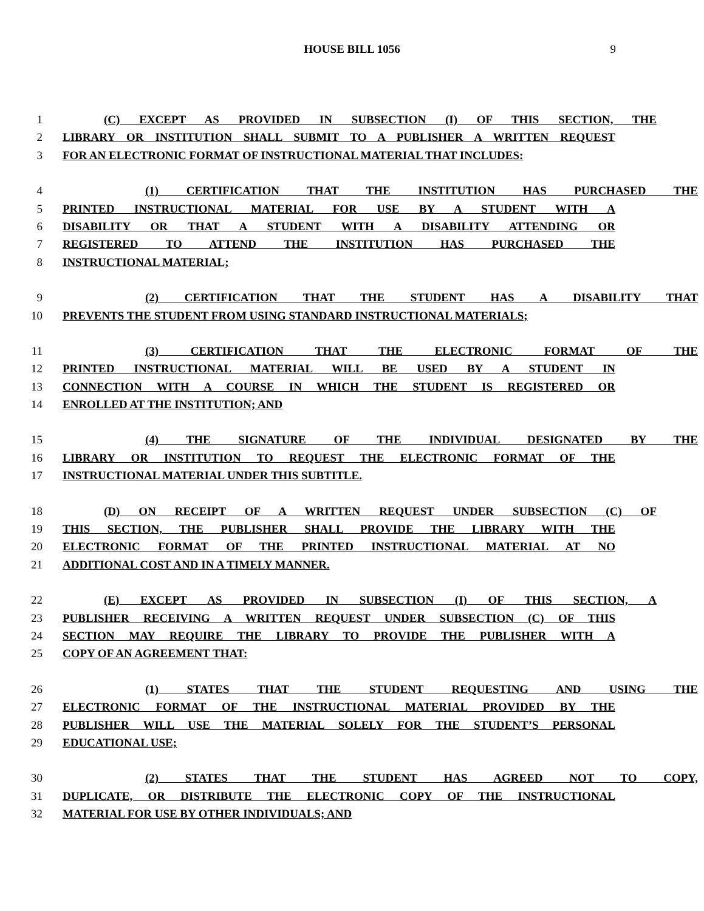HOUSE BILL 1056 9
1 (C) EXCEPT AS PROVIDED IN SUBSECTION (I) OF THIS SECTION, THE
2 LIBRARY OR INSTITUTION SHALL SUBMIT TO A PUBLISHER A WRITTEN REQUEST
3 FOR AN ELECTRONIC FORMAT OF INSTRUCTIONAL MATERIAL THAT INCLUDES:
4 (1) CERTIFICATION THAT THE INSTITUTION HAS PURCHASED THE
5 PRINTED INSTRUCTIONAL MATERIAL FOR USE BY A STUDENT WITH A
6 DISABILITY OR THAT A STUDENT WITH A DISABILITY ATTENDING OR
7 REGISTERED TO ATTEND THE INSTITUTION HAS PURCHASED THE
8 INSTRUCTIONAL MATERIAL;
9 (2) CERTIFICATION THAT THE STUDENT HAS A DISABILITY THAT
10 PREVENTS THE STUDENT FROM USING STANDARD INSTRUCTIONAL MATERIALS;
11 (3) CERTIFICATION THAT THE ELECTRONIC FORMAT OF THE
12 PRINTED INSTRUCTIONAL MATERIAL WILL BE USED BY A STUDENT IN
13 CONNECTION WITH A COURSE IN WHICH THE STUDENT IS REGISTERED OR
14 ENROLLED AT THE INSTITUTION; AND
15 (4) THE SIGNATURE OF THE INDIVIDUAL DESIGNATED BY THE
16 LIBRARY OR INSTITUTION TO REQUEST THE ELECTRONIC FORMAT OF THE
17 INSTRUCTIONAL MATERIAL UNDER THIS SUBTITLE.
18 (D) ON RECEIPT OF A WRITTEN REQUEST UNDER SUBSECTION (C) OF
19 THIS SECTION, THE PUBLISHER SHALL PROVIDE THE LIBRARY WITH THE
20 ELECTRONIC FORMAT OF THE PRINTED INSTRUCTIONAL MATERIAL AT NO
21 ADDITIONAL COST AND IN A TIMELY MANNER.
22 (E) EXCEPT AS PROVIDED IN SUBSECTION (I) OF THIS SECTION, A
23 PUBLISHER RECEIVING A WRITTEN REQUEST UNDER SUBSECTION (C) OF THIS
24 SECTION MAY REQUIRE THE LIBRARY TO PROVIDE THE PUBLISHER WITH A
25 COPY OF AN AGREEMENT THAT:
26 (1) STATES THAT THE STUDENT REQUESTING AND USING THE
27 ELECTRONIC FORMAT OF THE INSTRUCTIONAL MATERIAL PROVIDED BY THE
28 PUBLISHER WILL USE THE MATERIAL SOLELY FOR THE STUDENT’S PERSONAL
29 EDUCATIONAL USE;
30 (2) STATES THAT THE STUDENT HAS AGREED NOT TO COPY,
31 DUPLICATE, OR DISTRIBUTE THE ELECTRONIC COPY OF THE INSTRUCTIONAL
32 MATERIAL FOR USE BY OTHER INDIVIDUALS; AND